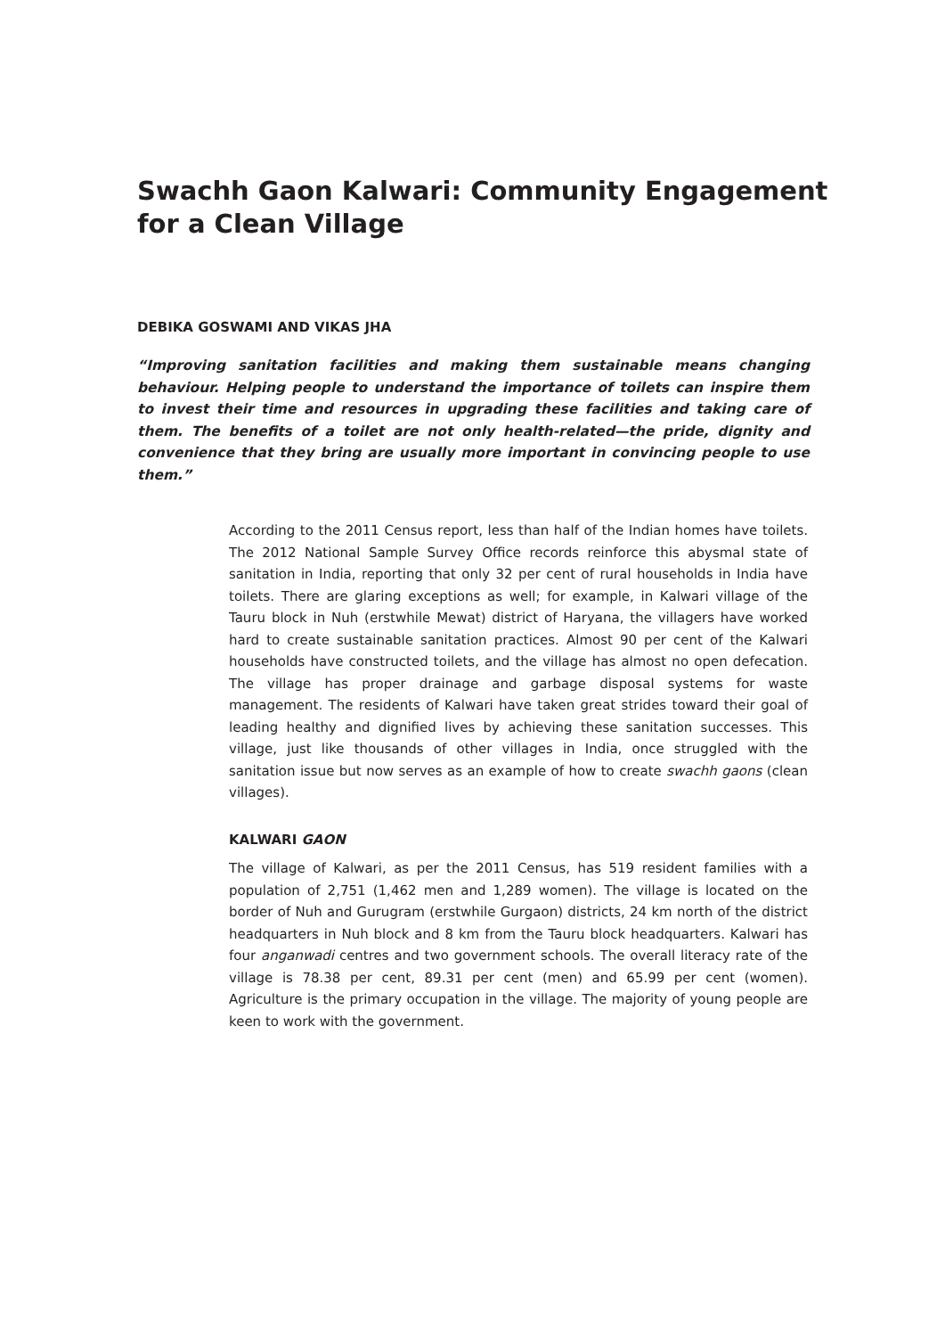Swachh Gaon Kalwari: Community Engagement for a Clean Village
DEBIKA GOSWAMI AND VIKAS JHA
“Improving sanitation facilities and making them sustainable means changing behaviour. Helping people to understand the importance of toilets can inspire them to invest their time and resources in upgrading these facilities and taking care of them. The benefits of a toilet are not only health-related—the pride, dignity and convenience that they bring are usually more important in convincing people to use them.”
According to the 2011 Census report, less than half of the Indian homes have toilets. The 2012 National Sample Survey Office records reinforce this abysmal state of sanitation in India, reporting that only 32 per cent of rural households in India have toilets. There are glaring exceptions as well; for example, in Kalwari village of the Tauru block in Nuh (erstwhile Mewat) district of Haryana, the villagers have worked hard to create sustainable sanitation practices. Almost 90 per cent of the Kalwari households have constructed toilets, and the village has almost no open defecation. The village has proper drainage and garbage disposal systems for waste management. The residents of Kalwari have taken great strides toward their goal of leading healthy and dignified lives by achieving these sanitation successes. This village, just like thousands of other villages in India, once struggled with the sanitation issue but now serves as an example of how to create swachh gaons (clean villages).
KALWARI GAON
The village of Kalwari, as per the 2011 Census, has 519 resident families with a population of 2,751 (1,462 men and 1,289 women). The village is located on the border of Nuh and Gurugram (erstwhile Gurgaon) districts, 24 km north of the district headquarters in Nuh block and 8 km from the Tauru block headquarters. Kalwari has four anganwadi centres and two government schools. The overall literacy rate of the village is 78.38 per cent, 89.31 per cent (men) and 65.99 per cent (women). Agriculture is the primary occupation in the village. The majority of young people are keen to work with the government.